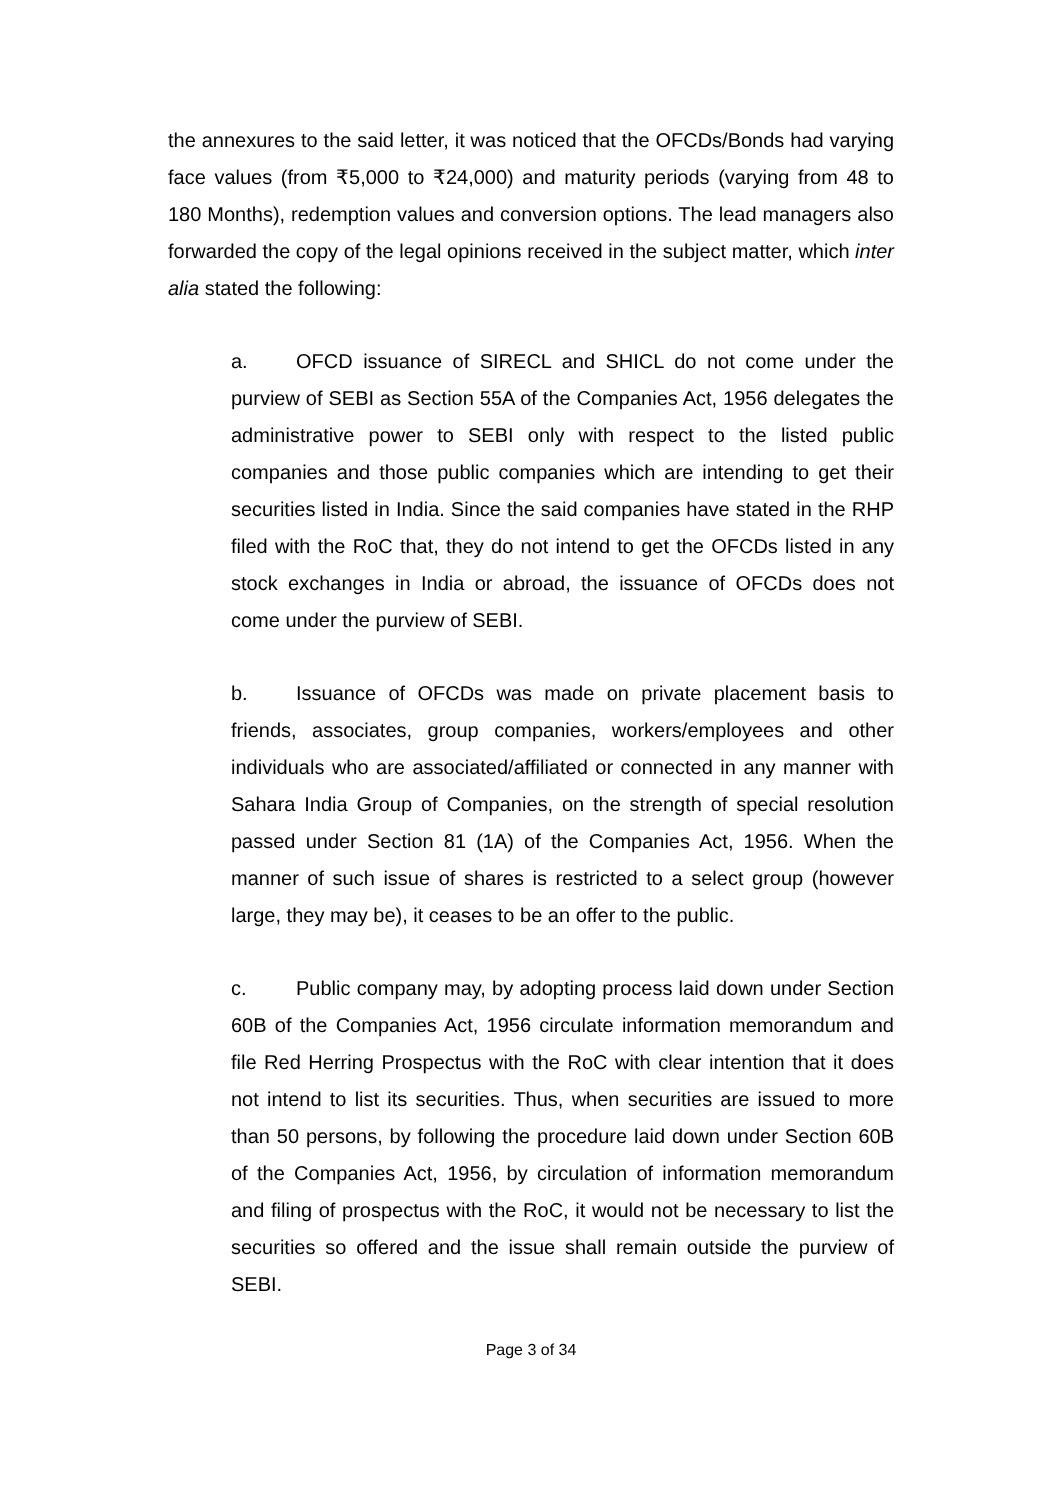the annexures to the said letter, it was noticed that the OFCDs/Bonds had varying face values (from ₹5,000 to ₹24,000) and maturity periods (varying from 48 to 180 Months), redemption values and conversion options. The lead managers also forwarded the copy of the legal opinions received in the subject matter, which inter alia stated the following:
a. OFCD issuance of SIRECL and SHICL do not come under the purview of SEBI as Section 55A of the Companies Act, 1956 delegates the administrative power to SEBI only with respect to the listed public companies and those public companies which are intending to get their securities listed in India. Since the said companies have stated in the RHP filed with the RoC that, they do not intend to get the OFCDs listed in any stock exchanges in India or abroad, the issuance of OFCDs does not come under the purview of SEBI.
b. Issuance of OFCDs was made on private placement basis to friends, associates, group companies, workers/employees and other individuals who are associated/affiliated or connected in any manner with Sahara India Group of Companies, on the strength of special resolution passed under Section 81 (1A) of the Companies Act, 1956. When the manner of such issue of shares is restricted to a select group (however large, they may be), it ceases to be an offer to the public.
c. Public company may, by adopting process laid down under Section 60B of the Companies Act, 1956 circulate information memorandum and file Red Herring Prospectus with the RoC with clear intention that it does not intend to list its securities. Thus, when securities are issued to more than 50 persons, by following the procedure laid down under Section 60B of the Companies Act, 1956, by circulation of information memorandum and filing of prospectus with the RoC, it would not be necessary to list the securities so offered and the issue shall remain outside the purview of SEBI.
Page 3 of 34